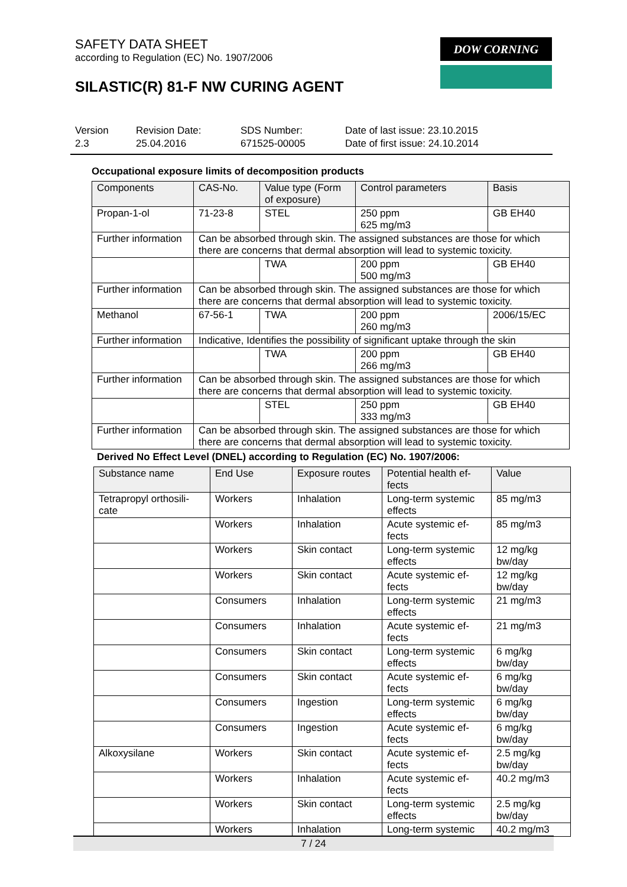SAFETY DATA SHEET
according to Regulation (EC) No. 1907/2006
SILASTIC(R) 81-F NW CURING AGENT
DOW CORNING
Version
2.3
Revision Date:
25.04.2016
SDS Number:
671525-00005
Date of last issue: 23.10.2015
Date of first issue: 24.10.2014
Occupational exposure limits of decomposition products
| Components | CAS-No. | Value type (Form of exposure) | Control parameters | Basis |
| --- | --- | --- | --- | --- |
| Propan-1-ol | 71-23-8 | STEL | 250 ppm 625 mg/m3 | GB EH40 |
| Further information | Can be absorbed through skin. The assigned substances are those for which there are concerns that dermal absorption will lead to systemic toxicity. | | | |
| | | TWA | 200 ppm 500 mg/m3 | GB EH40 |
| Further information | Can be absorbed through skin. The assigned substances are those for which there are concerns that dermal absorption will lead to systemic toxicity. | | | |
| Methanol | 67-56-1 | TWA | 200 ppm 260 mg/m3 | 2006/15/EC |
| Further information | Indicative, Identifies the possibility of significant uptake through the skin | | | |
| | | TWA | 200 ppm 266 mg/m3 | GB EH40 |
| Further information | Can be absorbed through skin. The assigned substances are those for which there are concerns that dermal absorption will lead to systemic toxicity. | | | |
| | | STEL | 250 ppm 333 mg/m3 | GB EH40 |
| Further information | Can be absorbed through skin. The assigned substances are those for which there are concerns that dermal absorption will lead to systemic toxicity. | | | |
Derived No Effect Level (DNEL) according to Regulation (EC) No. 1907/2006:
| Substance name | End Use | Exposure routes | Potential health ef- fects | Value |
| --- | --- | --- | --- | --- |
| Tetrapropyl orthosili- cate | Workers | Inhalation | Long-term systemic effects | 85 mg/m3 |
| | Workers | Inhalation | Acute systemic ef- fects | 85 mg/m3 |
| | Workers | Skin contact | Long-term systemic effects | 12 mg/kg bw/day |
| | Workers | Skin contact | Acute systemic ef- fects | 12 mg/kg bw/day |
| | Consumers | Inhalation | Long-term systemic effects | 21 mg/m3 |
| | Consumers | Inhalation | Acute systemic ef- fects | 21 mg/m3 |
| | Consumers | Skin contact | Long-term systemic effects | 6 mg/kg bw/day |
| | Consumers | Skin contact | Acute systemic ef- fects | 6 mg/kg bw/day |
| | Consumers | Ingestion | Long-term systemic effects | 6 mg/kg bw/day |
| | Consumers | Ingestion | Acute systemic ef- fects | 6 mg/kg bw/day |
| Alkoxysilane | Workers | Skin contact | Acute systemic ef- fects | 2.5 mg/kg bw/day |
| | Workers | Inhalation | Acute systemic ef- fects | 40.2 mg/m3 |
| | Workers | Skin contact | Long-term systemic effects | 2.5 mg/kg bw/day |
| | Workers | Inhalation | Long-term systemic | 40.2 mg/m3 |
7 / 24